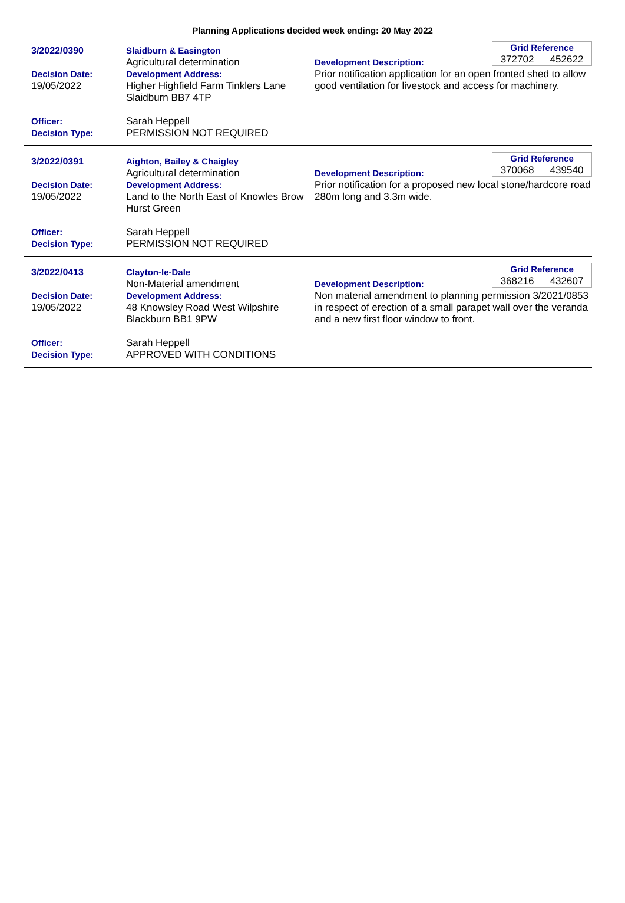Planning Applications decided week ending: 20 May 2022
3/2022/0390
Decision Date:
19/05/2022
Officer:
Decision Type:
Slaidburn & Easington
Agricultural determination
Development Address:
Higher Highfield Farm Tinklers Lane Slaidburn BB7 4TP
Sarah Heppell
PERMISSION NOT REQUIRED
Grid Reference
372702 452622
Development Description:
Prior notification application for an open fronted shed to allow good ventilation for livestock and access for machinery.
3/2022/0391
Decision Date:
19/05/2022
Officer:
Decision Type:
Aighton, Bailey & Chaigley
Agricultural determination
Development Address:
Land to the North East of Knowles Brow Hurst Green
Sarah Heppell
PERMISSION NOT REQUIRED
Grid Reference
370068 439540
Development Description:
Prior notification for a proposed new local stone/hardcore road 280m long and 3.3m wide.
3/2022/0413
Decision Date:
19/05/2022
Officer:
Decision Type:
Clayton-le-Dale
Non-Material amendment
Development Address:
48 Knowsley Road West Wilpshire Blackburn BB1 9PW
Sarah Heppell
APPROVED WITH CONDITIONS
Grid Reference
368216 432607
Development Description:
Non material amendment to planning permission 3/2021/0853 in respect of erection of a small parapet wall over the veranda and a new first floor window to front.